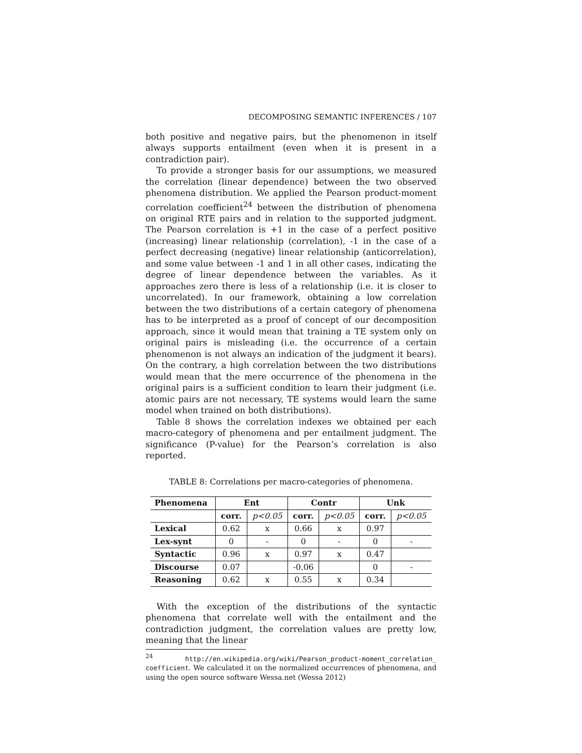DECOMPOSING SEMANTIC INFERENCES / 107
both positive and negative pairs, but the phenomenon in itself always supports entailment (even when it is present in a contradiction pair).
To provide a stronger basis for our assumptions, we measured the correlation (linear dependence) between the two observed phenomena distribution. We applied the Pearson product-moment correlation coefficient<sup>24</sup> between the distribution of phenomena on original RTE pairs and in relation to the supported judgment. The Pearson correlation is +1 in the case of a perfect positive (increasing) linear relationship (correlation), -1 in the case of a perfect decreasing (negative) linear relationship (anticorrelation), and some value between -1 and 1 in all other cases, indicating the degree of linear dependence between the variables. As it approaches zero there is less of a relationship (i.e. it is closer to uncorrelated). In our framework, obtaining a low correlation between the two distributions of a certain category of phenomena has to be interpreted as a proof of concept of our decomposition approach, since it would mean that training a TE system only on original pairs is misleading (i.e. the occurrence of a certain phenomenon is not always an indication of the judgment it bears). On the contrary, a high correlation between the two distributions would mean that the mere occurrence of the phenomena in the original pairs is a sufficient condition to learn their judgment (i.e. atomic pairs are not necessary, TE systems would learn the same model when trained on both distributions).
Table 8 shows the correlation indexes we obtained per each macro-category of phenomena and per entailment judgment. The significance (P-value) for the Pearson’s correlation is also reported.
TABLE 8: Correlations per macro-categories of phenomena.
| Phenomena | Ent | | Contr | | Unk | |
| --- | --- | --- | --- | --- | --- | --- |
| | corr. | p<0.05 | corr. | p<0.05 | corr. | p<0.05 |
| Lexical | 0.62 | x | 0.66 | x | 0.97 | |
| Lex-synt | 0 | - | 0 | - | 0 | - |
| Syntactic | 0.96 | x | 0.97 | x | 0.47 | |
| Discourse | 0.07 | | -0.06 | | 0 | - |
| Reasoning | 0.62 | x | 0.55 | x | 0.34 | |
With the exception of the distributions of the syntactic phenomena that correlate well with the entailment and the contradiction judgment, the correlation values are pretty low, meaning that the linear
<sup>24</sup> http://en.wikipedia.org/wiki/Pearson_product-moment_correlation_ coefficient. We calculated it on the normalized occurrences of phenomena, and using the open source software Wessa.net (Wessa 2012)